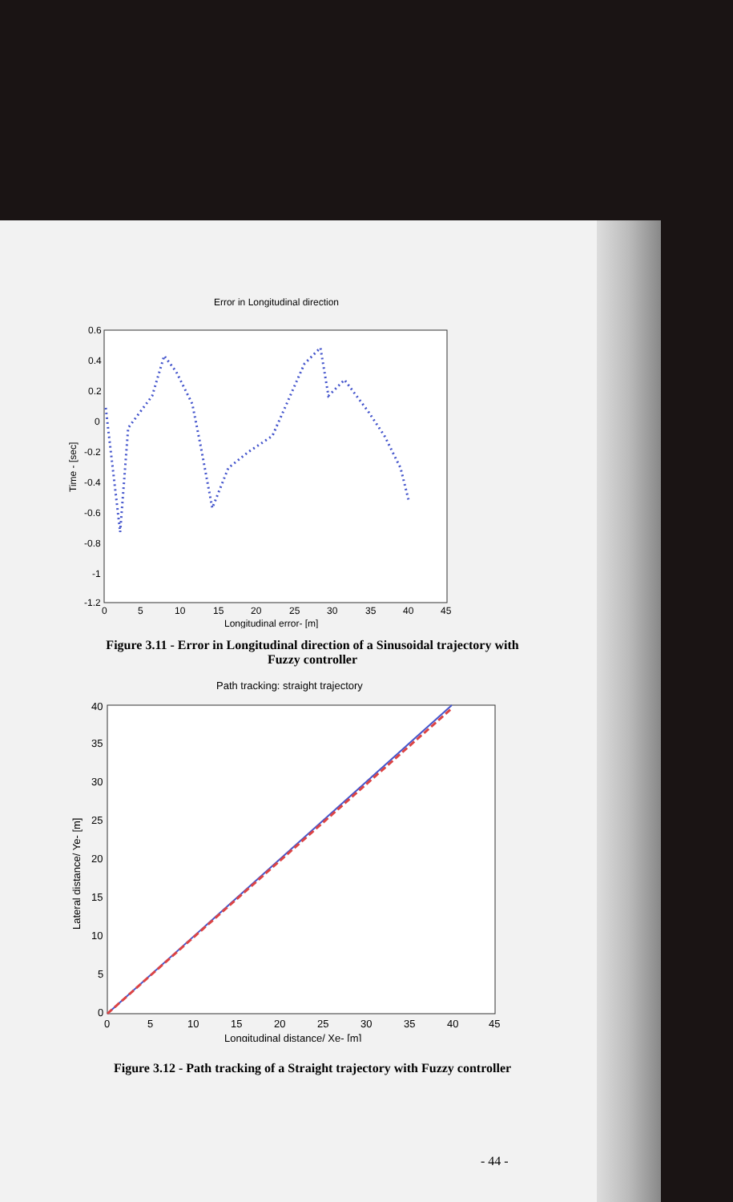Error in Longitudinal direction
0.6
0.4
0.2
0
-0.2
-0.4
-0.6
-0.8
-1
-1.2
0
5
10
15
20
25
30
35
40
45
Longitudinal error- [m]
Time - [sec]
Figure 3.11 - Error in Longitudinal direction of a Sinusoidal trajectory with
Fuzzy controller
Path tracking: straight trajectory
40
35
30
25
20
15
10
5
0
0
5
10
15
20
25
30
35
40
45
Longitudinal distance/ Xe- [m]
Lateral distance/ Ye- [m]
Figure 3.12 - Path tracking of a Straight trajectory with Fuzzy controller
- 44 -